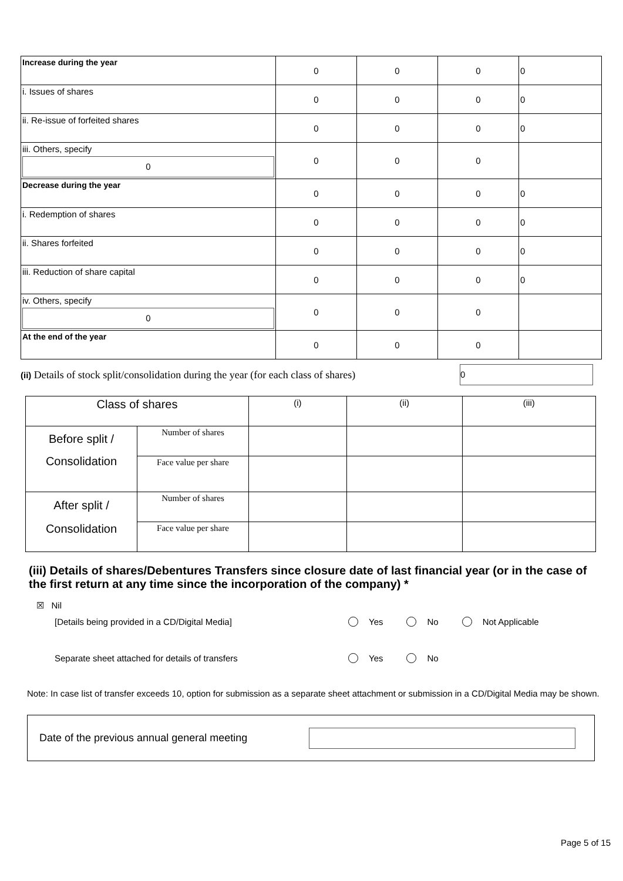| Increase during the year | 0 | 0 | 0 | 0 |
| i. Issues of shares | 0 | 0 | 0 | 0 |
| ii. Re-issue of forfeited shares | 0 | 0 | 0 | 0 |
| iii. Others, specify 0 | 0 | 0 | 0 | |
| Decrease during the year | 0 | 0 | 0 | 0 |
| i. Redemption of shares | 0 | 0 | 0 | 0 |
| ii. Shares forfeited | 0 | 0 | 0 | 0 |
| iii. Reduction of share capital | 0 | 0 | 0 | 0 |
| iv. Others, specify 0 | 0 | 0 | 0 | |
| At the end of the year | 0 | 0 | 0 | |
(ii) Details of stock split/consolidation during the year (for each class of shares)
0
| Class of shares | | (i) | (ii) | (iii) |
| Before split / Consolidation | Number of shares | | | |
| | Face value per share | | | |
| After split / Consolidation | Number of shares | | | |
| | Face value per share | | | |
(iii) Details of shares/Debentures Transfers since closure date of last financial year (or in the case of the first return at any time since the incorporation of the company) *
☒ Nil
[Details being provided in a CD/Digital Media] Yes No Not Applicable
Separate sheet attached for details of transfers Yes No
Note: In case list of transfer exceeds 10, option for submission as a separate sheet attachment or submission in a CD/Digital Media may be shown.
Date of the previous annual general meeting
Page 5 of 15